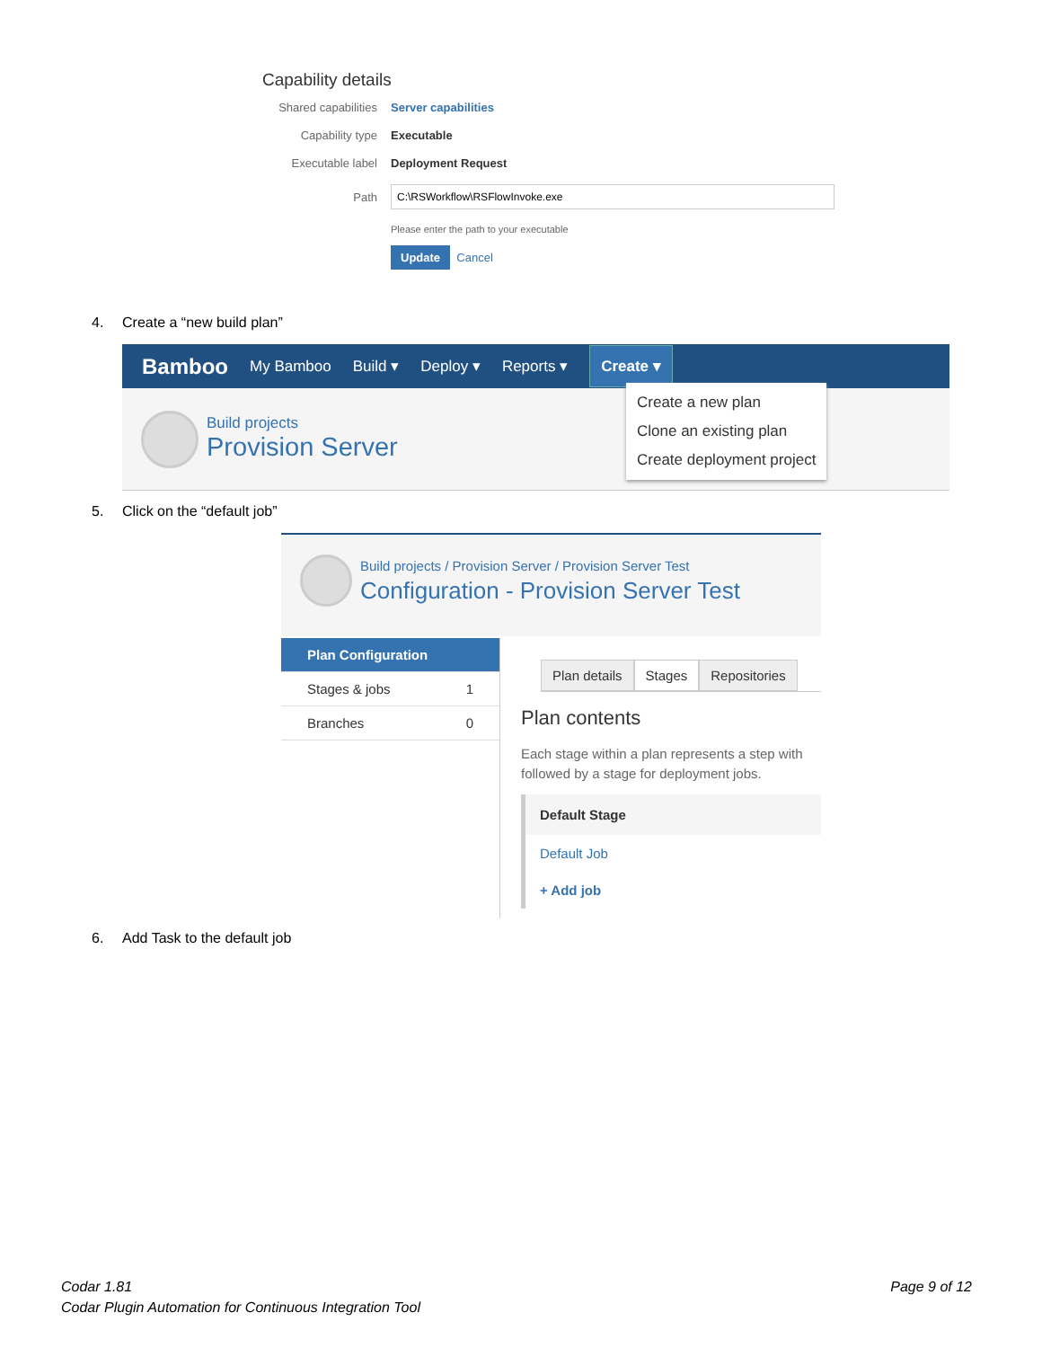Capability details
Shared capabilities
Server capabilities
Capability type Executable
Executable label Deployment Request
Path
Please enter the path to your executable
Update Cancel
4. Create a “new build plan”
Bamboo
My Bamboo Build ▾ Deploy ▾ Reports ▾
Create ▾
Build projects
Provision Server
Create a new plan
Clone an existing plan
Create deployment project
5. Click on the “default job”
Build projects / Provision Server / Provision Server Test
Configuration - Provision Server Test
Plan Configuration
Stages & jobs 1
Branches 0
Plan details Stages Repositories
Plan contents
Each stage within a plan represents a step with followed by a stage for deployment jobs.
Default Stage
Default Job
+ Add job
6. Add Task to the default job
Codar 1.81
Codar Plugin Automation for Continuous Integration Tool
Page 9 of 12